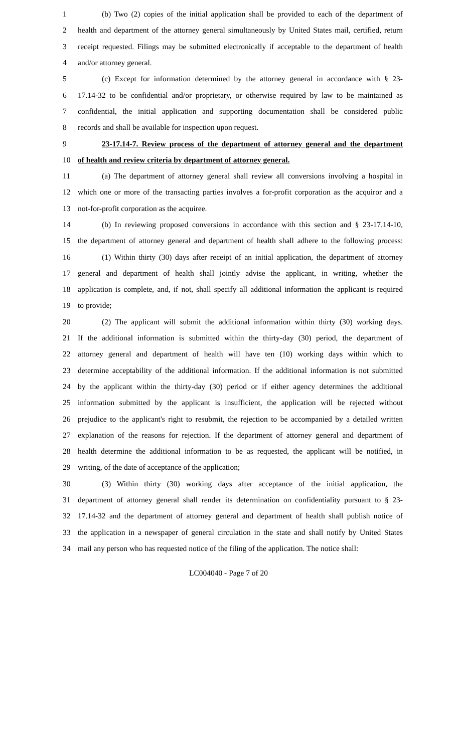1 (b) Two (2) copies of the initial application shall be provided to each of the department of
2 health and department of the attorney general simultaneously by United States mail, certified, return
3 receipt requested. Filings may be submitted electronically if acceptable to the department of health
4 and/or attorney general.
5 (c) Except for information determined by the attorney general in accordance with § 23-
6 17.14-32 to be confidential and/or proprietary, or otherwise required by law to be maintained as
7 confidential, the initial application and supporting documentation shall be considered public
8 records and shall be available for inspection upon request.
9 23-17.14-7. Review process of the department of attorney general and the department
10 of health and review criteria by department of attorney general.
11 (a) The department of attorney general shall review all conversions involving a hospital in
12 which one or more of the transacting parties involves a for-profit corporation as the acquiror and a
13 not-for-profit corporation as the acquiree.
14 (b) In reviewing proposed conversions in accordance with this section and § 23-17.14-10,
15 the department of attorney general and department of health shall adhere to the following process:
16 (1) Within thirty (30) days after receipt of an initial application, the department of attorney
17 general and department of health shall jointly advise the applicant, in writing, whether the
18 application is complete, and, if not, shall specify all additional information the applicant is required
19 to provide;
20 (2) The applicant will submit the additional information within thirty (30) working days.
21 If the additional information is submitted within the thirty-day (30) period, the department of
22 attorney general and department of health will have ten (10) working days within which to
23 determine acceptability of the additional information. If the additional information is not submitted
24 by the applicant within the thirty-day (30) period or if either agency determines the additional
25 information submitted by the applicant is insufficient, the application will be rejected without
26 prejudice to the applicant's right to resubmit, the rejection to be accompanied by a detailed written
27 explanation of the reasons for rejection. If the department of attorney general and department of
28 health determine the additional information to be as requested, the applicant will be notified, in
29 writing, of the date of acceptance of the application;
30 (3) Within thirty (30) working days after acceptance of the initial application, the
31 department of attorney general shall render its determination on confidentiality pursuant to § 23-
32 17.14-32 and the department of attorney general and department of health shall publish notice of
33 the application in a newspaper of general circulation in the state and shall notify by United States
34 mail any person who has requested notice of the filing of the application. The notice shall:
LC004040 - Page 7 of 20